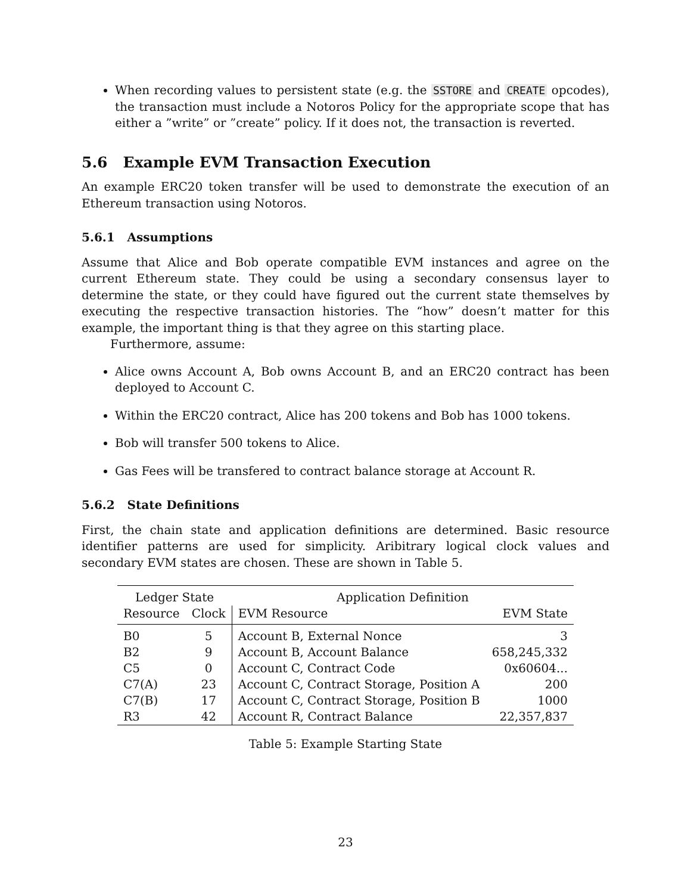When recording values to persistent state (e.g. the SSTORE and CREATE opcodes), the transaction must include a Notoros Policy for the appropriate scope that has either a ”write” or ”create” policy. If it does not, the transaction is reverted.
5.6 Example EVM Transaction Execution
An example ERC20 token transfer will be used to demonstrate the execution of an Ethereum transaction using Notoros.
5.6.1 Assumptions
Assume that Alice and Bob operate compatible EVM instances and agree on the current Ethereum state. They could be using a secondary consensus layer to determine the state, or they could have figured out the current state themselves by executing the respective transaction histories. The “how” doesn’t matter for this example, the important thing is that they agree on this starting place.
Furthermore, assume:
Alice owns Account A, Bob owns Account B, and an ERC20 contract has been deployed to Account C.
Within the ERC20 contract, Alice has 200 tokens and Bob has 1000 tokens.
Bob will transfer 500 tokens to Alice.
Gas Fees will be transfered to contract balance storage at Account R.
5.6.2 State Definitions
First, the chain state and application definitions are determined. Basic resource identifier patterns are used for simplicity. Aribitrary logical clock values and secondary EVM states are chosen. These are shown in Table 5.
| Ledger State | | Application Definition | |
| --- | --- | --- | --- |
| Resource | Clock | EVM Resource | EVM State |
| B0 | 5 | Account B, External Nonce | 3 |
| B2 | 9 | Account B, Account Balance | 658,245,332 |
| C5 | 0 | Account C, Contract Code | 0x60604... |
| C7(A) | 23 | Account C, Contract Storage, Position A | 200 |
| C7(B) | 17 | Account C, Contract Storage, Position B | 1000 |
| R3 | 42 | Account R, Contract Balance | 22,357,837 |
Table 5: Example Starting State
23